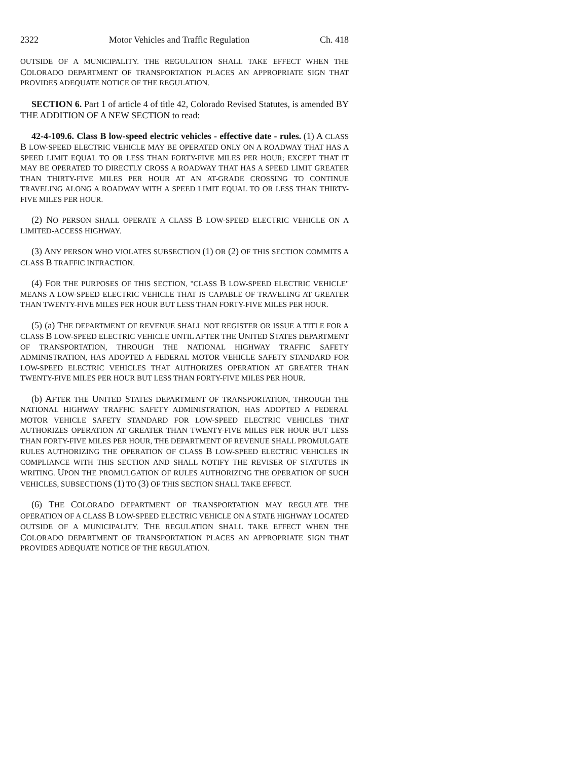2322 Motor Vehicles and Traffic Regulation Ch. 418
OUTSIDE OF A MUNICIPALITY. THE REGULATION SHALL TAKE EFFECT WHEN THE COLORADO DEPARTMENT OF TRANSPORTATION PLACES AN APPROPRIATE SIGN THAT PROVIDES ADEQUATE NOTICE OF THE REGULATION.
SECTION 6. Part 1 of article 4 of title 42, Colorado Revised Statutes, is amended BY THE ADDITION OF A NEW SECTION to read:
42-4-109.6. Class B low-speed electric vehicles - effective date - rules. (1) A CLASS B LOW-SPEED ELECTRIC VEHICLE MAY BE OPERATED ONLY ON A ROADWAY THAT HAS A SPEED LIMIT EQUAL TO OR LESS THAN FORTY-FIVE MILES PER HOUR; EXCEPT THAT IT MAY BE OPERATED TO DIRECTLY CROSS A ROADWAY THAT HAS A SPEED LIMIT GREATER THAN THIRTY-FIVE MILES PER HOUR AT AN AT-GRADE CROSSING TO CONTINUE TRAVELING ALONG A ROADWAY WITH A SPEED LIMIT EQUAL TO OR LESS THAN THIRTY-FIVE MILES PER HOUR.
(2) NO PERSON SHALL OPERATE A CLASS B LOW-SPEED ELECTRIC VEHICLE ON A LIMITED-ACCESS HIGHWAY.
(3) ANY PERSON WHO VIOLATES SUBSECTION (1) OR (2) OF THIS SECTION COMMITS A CLASS B TRAFFIC INFRACTION.
(4) FOR THE PURPOSES OF THIS SECTION, "CLASS B LOW-SPEED ELECTRIC VEHICLE" MEANS A LOW-SPEED ELECTRIC VEHICLE THAT IS CAPABLE OF TRAVELING AT GREATER THAN TWENTY-FIVE MILES PER HOUR BUT LESS THAN FORTY-FIVE MILES PER HOUR.
(5) (a) THE DEPARTMENT OF REVENUE SHALL NOT REGISTER OR ISSUE A TITLE FOR A CLASS B LOW-SPEED ELECTRIC VEHICLE UNTIL AFTER THE UNITED STATES DEPARTMENT OF TRANSPORTATION, THROUGH THE NATIONAL HIGHWAY TRAFFIC SAFETY ADMINISTRATION, HAS ADOPTED A FEDERAL MOTOR VEHICLE SAFETY STANDARD FOR LOW-SPEED ELECTRIC VEHICLES THAT AUTHORIZES OPERATION AT GREATER THAN TWENTY-FIVE MILES PER HOUR BUT LESS THAN FORTY-FIVE MILES PER HOUR.
(b) AFTER THE UNITED STATES DEPARTMENT OF TRANSPORTATION, THROUGH THE NATIONAL HIGHWAY TRAFFIC SAFETY ADMINISTRATION, HAS ADOPTED A FEDERAL MOTOR VEHICLE SAFETY STANDARD FOR LOW-SPEED ELECTRIC VEHICLES THAT AUTHORIZES OPERATION AT GREATER THAN TWENTY-FIVE MILES PER HOUR BUT LESS THAN FORTY-FIVE MILES PER HOUR, THE DEPARTMENT OF REVENUE SHALL PROMULGATE RULES AUTHORIZING THE OPERATION OF CLASS B LOW-SPEED ELECTRIC VEHICLES IN COMPLIANCE WITH THIS SECTION AND SHALL NOTIFY THE REVISER OF STATUTES IN WRITING. UPON THE PROMULGATION OF RULES AUTHORIZING THE OPERATION OF SUCH VEHICLES, SUBSECTIONS (1) TO (3) OF THIS SECTION SHALL TAKE EFFECT.
(6) THE COLORADO DEPARTMENT OF TRANSPORTATION MAY REGULATE THE OPERATION OF A CLASS B LOW-SPEED ELECTRIC VEHICLE ON A STATE HIGHWAY LOCATED OUTSIDE OF A MUNICIPALITY. THE REGULATION SHALL TAKE EFFECT WHEN THE COLORADO DEPARTMENT OF TRANSPORTATION PLACES AN APPROPRIATE SIGN THAT PROVIDES ADEQUATE NOTICE OF THE REGULATION.